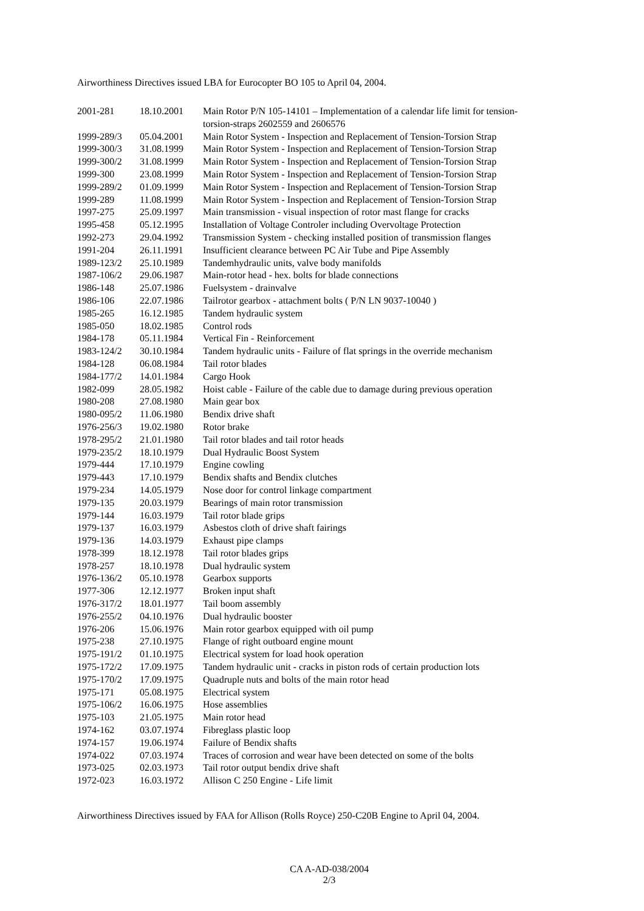Airworthiness Directives issued LBA for Eurocopter BO 105 to April 04, 2004.
| 2001-281 | 18.10.2001 | Main Rotor P/N 105-14101 – Implementation of a calendar life limit for tension-torsion-straps 2602559 and 2606576 |
| 1999-289/3 | 05.04.2001 | Main Rotor System - Inspection and Replacement of Tension-Torsion Strap |
| 1999-300/3 | 31.08.1999 | Main Rotor System - Inspection and Replacement of Tension-Torsion Strap |
| 1999-300/2 | 31.08.1999 | Main Rotor System - Inspection and Replacement of Tension-Torsion Strap |
| 1999-300 | 23.08.1999 | Main Rotor System - Inspection and Replacement of Tension-Torsion Strap |
| 1999-289/2 | 01.09.1999 | Main Rotor System - Inspection and Replacement of Tension-Torsion Strap |
| 1999-289 | 11.08.1999 | Main Rotor System - Inspection and Replacement of Tension-Torsion Strap |
| 1997-275 | 25.09.1997 | Main transmission - visual inspection of rotor mast flange for cracks |
| 1995-458 | 05.12.1995 | Installation of Voltage Controler including Overvoltage Protection |
| 1992-273 | 29.04.1992 | Transmission System - checking installed position of transmission flanges |
| 1991-204 | 26.11.1991 | Insufficient clearance between PC Air Tube and Pipe Assembly |
| 1989-123/2 | 25.10.1989 | Tandemhydraulic units, valve body manifolds |
| 1987-106/2 | 29.06.1987 | Main-rotor head - hex. bolts for blade connections |
| 1986-148 | 25.07.1986 | Fuelsystem - drainvalve |
| 1986-106 | 22.07.1986 | Tailrotor gearbox - attachment bolts ( P/N LN 9037-10040 ) |
| 1985-265 | 16.12.1985 | Tandem hydraulic system |
| 1985-050 | 18.02.1985 | Control rods |
| 1984-178 | 05.11.1984 | Vertical Fin - Reinforcement |
| 1983-124/2 | 30.10.1984 | Tandem hydraulic units - Failure of flat springs in the override mechanism |
| 1984-128 | 06.08.1984 | Tail rotor blades |
| 1984-177/2 | 14.01.1984 | Cargo Hook |
| 1982-099 | 28.05.1982 | Hoist cable - Failure of the cable due to damage during previous operation |
| 1980-208 | 27.08.1980 | Main gear box |
| 1980-095/2 | 11.06.1980 | Bendix drive shaft |
| 1976-256/3 | 19.02.1980 | Rotor brake |
| 1978-295/2 | 21.01.1980 | Tail rotor blades and tail rotor heads |
| 1979-235/2 | 18.10.1979 | Dual Hydraulic Boost System |
| 1979-444 | 17.10.1979 | Engine cowling |
| 1979-443 | 17.10.1979 | Bendix shafts and Bendix clutches |
| 1979-234 | 14.05.1979 | Nose door for control linkage compartment |
| 1979-135 | 20.03.1979 | Bearings of main rotor transmission |
| 1979-144 | 16.03.1979 | Tail rotor blade grips |
| 1979-137 | 16.03.1979 | Asbestos cloth of drive shaft fairings |
| 1979-136 | 14.03.1979 | Exhaust pipe clamps |
| 1978-399 | 18.12.1978 | Tail rotor blades grips |
| 1978-257 | 18.10.1978 | Dual hydraulic system |
| 1976-136/2 | 05.10.1978 | Gearbox supports |
| 1977-306 | 12.12.1977 | Broken input shaft |
| 1976-317/2 | 18.01.1977 | Tail boom assembly |
| 1976-255/2 | 04.10.1976 | Dual hydraulic booster |
| 1976-206 | 15.06.1976 | Main rotor gearbox equipped with oil pump |
| 1975-238 | 27.10.1975 | Flange of right outboard engine mount |
| 1975-191/2 | 01.10.1975 | Electrical system for load hook operation |
| 1975-172/2 | 17.09.1975 | Tandem hydraulic unit - cracks in piston rods of certain production lots |
| 1975-170/2 | 17.09.1975 | Quadruple nuts and bolts of the main rotor head |
| 1975-171 | 05.08.1975 | Electrical system |
| 1975-106/2 | 16.06.1975 | Hose assemblies |
| 1975-103 | 21.05.1975 | Main rotor head |
| 1974-162 | 03.07.1974 | Fibreglass plastic loop |
| 1974-157 | 19.06.1974 | Failure of Bendix shafts |
| 1974-022 | 07.03.1974 | Traces of corrosion and wear have been detected on some of the bolts |
| 1973-025 | 02.03.1973 | Tail rotor output bendix drive shaft |
| 1972-023 | 16.03.1972 | Allison C 250 Engine - Life limit |
Airworthiness Directives issued by FAA for Allison (Rolls Royce) 250-C20B Engine to April 04, 2004.
CA A-AD-038/2004
2/3